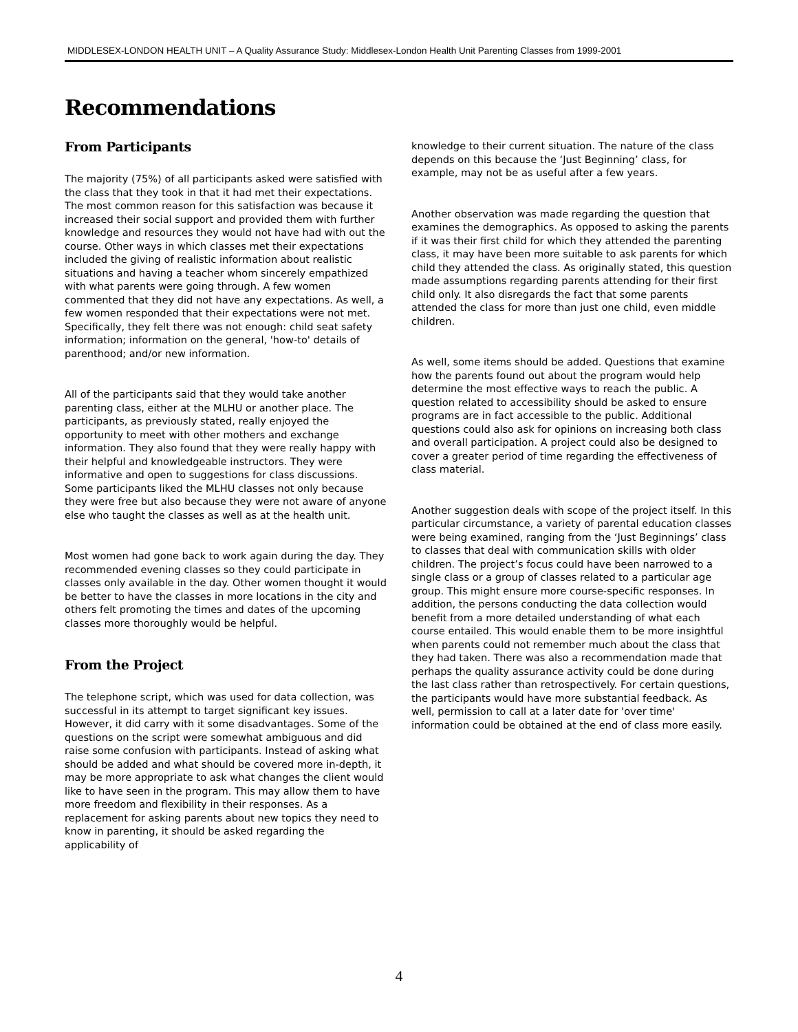MIDDLESEX-LONDON HEALTH UNIT – A Quality Assurance Study: Middlesex-London Health Unit Parenting Classes from 1999-2001
Recommendations
From Participants
The majority (75%) of all participants asked were satisfied with the class that they took in that it had met their expectations. The most common reason for this satisfaction was because it increased their social support and provided them with further knowledge and resources they would not have had with out the course. Other ways in which classes met their expectations included the giving of realistic information about realistic situations and having a teacher whom sincerely empathized with what parents were going through. A few women commented that they did not have any expectations. As well, a few women responded that their expectations were not met. Specifically, they felt there was not enough: child seat safety information; information on the general, 'how-to' details of parenthood; and/or new information.
All of the participants said that they would take another parenting class, either at the MLHU or another place. The participants, as previously stated, really enjoyed the opportunity to meet with other mothers and exchange information. They also found that they were really happy with their helpful and knowledgeable instructors. They were informative and open to suggestions for class discussions. Some participants liked the MLHU classes not only because they were free but also because they were not aware of anyone else who taught the classes as well as at the health unit.
Most women had gone back to work again during the day. They recommended evening classes so they could participate in classes only available in the day. Other women thought it would be better to have the classes in more locations in the city and others felt promoting the times and dates of the upcoming classes more thoroughly would be helpful.
From the Project
The telephone script, which was used for data collection, was successful in its attempt to target significant key issues. However, it did carry with it some disadvantages. Some of the questions on the script were somewhat ambiguous and did raise some confusion with participants. Instead of asking what should be added and what should be covered more in-depth, it may be more appropriate to ask what changes the client would like to have seen in the program. This may allow them to have more freedom and flexibility in their responses. As a replacement for asking parents about new topics they need to know in parenting, it should be asked regarding the applicability of
knowledge to their current situation. The nature of the class depends on this because the ‘Just Beginning’ class, for example, may not be as useful after a few years.
Another observation was made regarding the question that examines the demographics. As opposed to asking the parents if it was their first child for which they attended the parenting class, it may have been more suitable to ask parents for which child they attended the class. As originally stated, this question made assumptions regarding parents attending for their first child only. It also disregards the fact that some parents attended the class for more than just one child, even middle children.
As well, some items should be added. Questions that examine how the parents found out about the program would help determine the most effective ways to reach the public. A question related to accessibility should be asked to ensure programs are in fact accessible to the public. Additional questions could also ask for opinions on increasing both class and overall participation. A project could also be designed to cover a greater period of time regarding the effectiveness of class material.
Another suggestion deals with scope of the project itself. In this particular circumstance, a variety of parental education classes were being examined, ranging from the ‘Just Beginnings’ class to classes that deal with communication skills with older children. The project’s focus could have been narrowed to a single class or a group of classes related to a particular age group. This might ensure more course-specific responses. In addition, the persons conducting the data collection would benefit from a more detailed understanding of what each course entailed. This would enable them to be more insightful when parents could not remember much about the class that they had taken. There was also a recommendation made that perhaps the quality assurance activity could be done during the last class rather than retrospectively. For certain questions, the participants would have more substantial feedback. As well, permission to call at a later date for 'over time' information could be obtained at the end of class more easily.
4